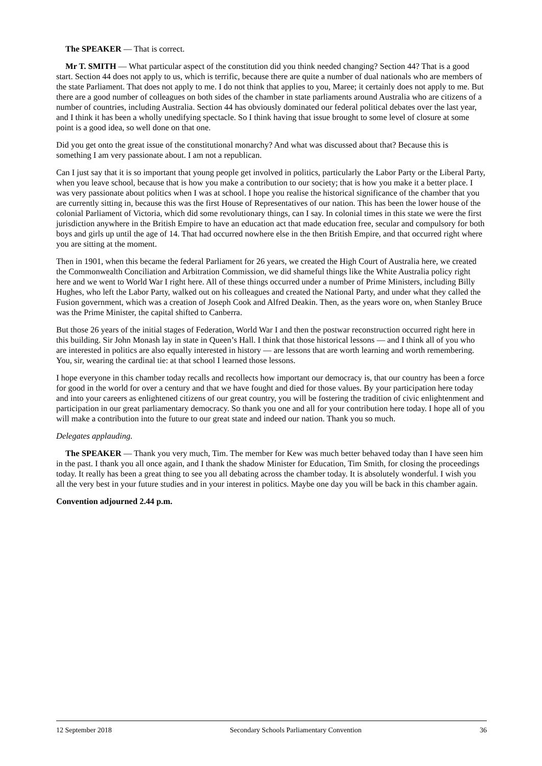The SPEAKER — That is correct.
Mr T. SMITH — What particular aspect of the constitution did you think needed changing? Section 44? That is a good start. Section 44 does not apply to us, which is terrific, because there are quite a number of dual nationals who are members of the state Parliament. That does not apply to me. I do not think that applies to you, Maree; it certainly does not apply to me. But there are a good number of colleagues on both sides of the chamber in state parliaments around Australia who are citizens of a number of countries, including Australia. Section 44 has obviously dominated our federal political debates over the last year, and I think it has been a wholly unedifying spectacle. So I think having that issue brought to some level of closure at some point is a good idea, so well done on that one.
Did you get onto the great issue of the constitutional monarchy? And what was discussed about that? Because this is something I am very passionate about. I am not a republican.
Can I just say that it is so important that young people get involved in politics, particularly the Labor Party or the Liberal Party, when you leave school, because that is how you make a contribution to our society; that is how you make it a better place. I was very passionate about politics when I was at school. I hope you realise the historical significance of the chamber that you are currently sitting in, because this was the first House of Representatives of our nation. This has been the lower house of the colonial Parliament of Victoria, which did some revolutionary things, can I say. In colonial times in this state we were the first jurisdiction anywhere in the British Empire to have an education act that made education free, secular and compulsory for both boys and girls up until the age of 14. That had occurred nowhere else in the then British Empire, and that occurred right where you are sitting at the moment.
Then in 1901, when this became the federal Parliament for 26 years, we created the High Court of Australia here, we created the Commonwealth Conciliation and Arbitration Commission, we did shameful things like the White Australia policy right here and we went to World War I right here. All of these things occurred under a number of Prime Ministers, including Billy Hughes, who left the Labor Party, walked out on his colleagues and created the National Party, and under what they called the Fusion government, which was a creation of Joseph Cook and Alfred Deakin. Then, as the years wore on, when Stanley Bruce was the Prime Minister, the capital shifted to Canberra.
But those 26 years of the initial stages of Federation, World War I and then the postwar reconstruction occurred right here in this building. Sir John Monash lay in state in Queen’s Hall. I think that those historical lessons — and I think all of you who are interested in politics are also equally interested in history — are lessons that are worth learning and worth remembering. You, sir, wearing the cardinal tie: at that school I learned those lessons.
I hope everyone in this chamber today recalls and recollects how important our democracy is, that our country has been a force for good in the world for over a century and that we have fought and died for those values. By your participation here today and into your careers as enlightened citizens of our great country, you will be fostering the tradition of civic enlightenment and participation in our great parliamentary democracy. So thank you one and all for your contribution here today. I hope all of you will make a contribution into the future to our great state and indeed our nation. Thank you so much.
Delegates applauding.
The SPEAKER — Thank you very much, Tim. The member for Kew was much better behaved today than I have seen him in the past. I thank you all once again, and I thank the shadow Minister for Education, Tim Smith, for closing the proceedings today. It really has been a great thing to see you all debating across the chamber today. It is absolutely wonderful. I wish you all the very best in your future studies and in your interest in politics. Maybe one day you will be back in this chamber again.
Convention adjourned 2.44 p.m.
12 September 2018 Secondary Schools Parliamentary Convention 36